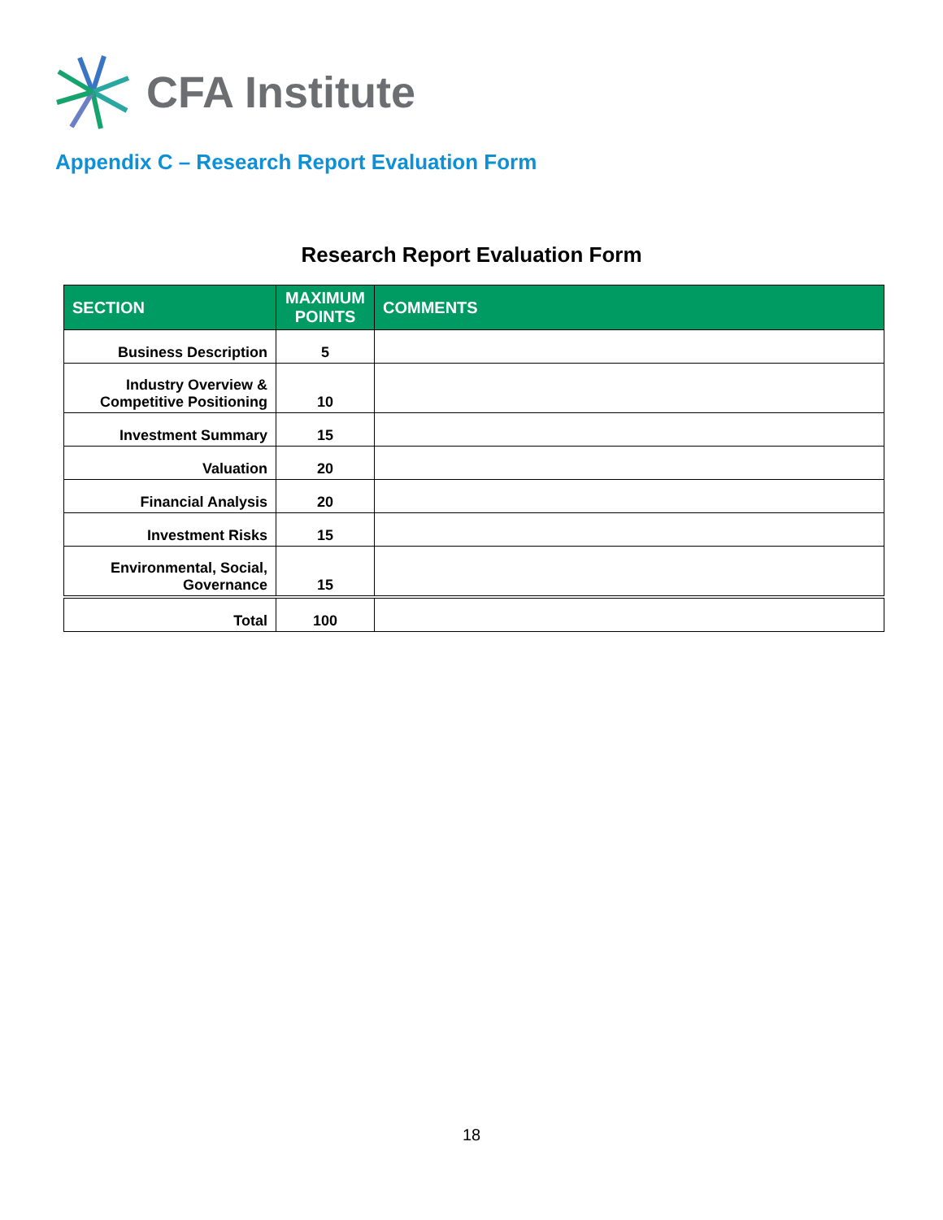CFA Institute
Appendix C – Research Report Evaluation Form
Research Report Evaluation Form
| SECTION | MAXIMUM POINTS | COMMENTS |
| --- | --- | --- |
| Business Description | 5 | |
| Industry Overview & Competitive Positioning | 10 | |
| Investment Summary | 15 | |
| Valuation | 20 | |
| Financial Analysis | 20 | |
| Investment Risks | 15 | |
| Environmental, Social, Governance | 15 | |
| Total | 100 | |
18